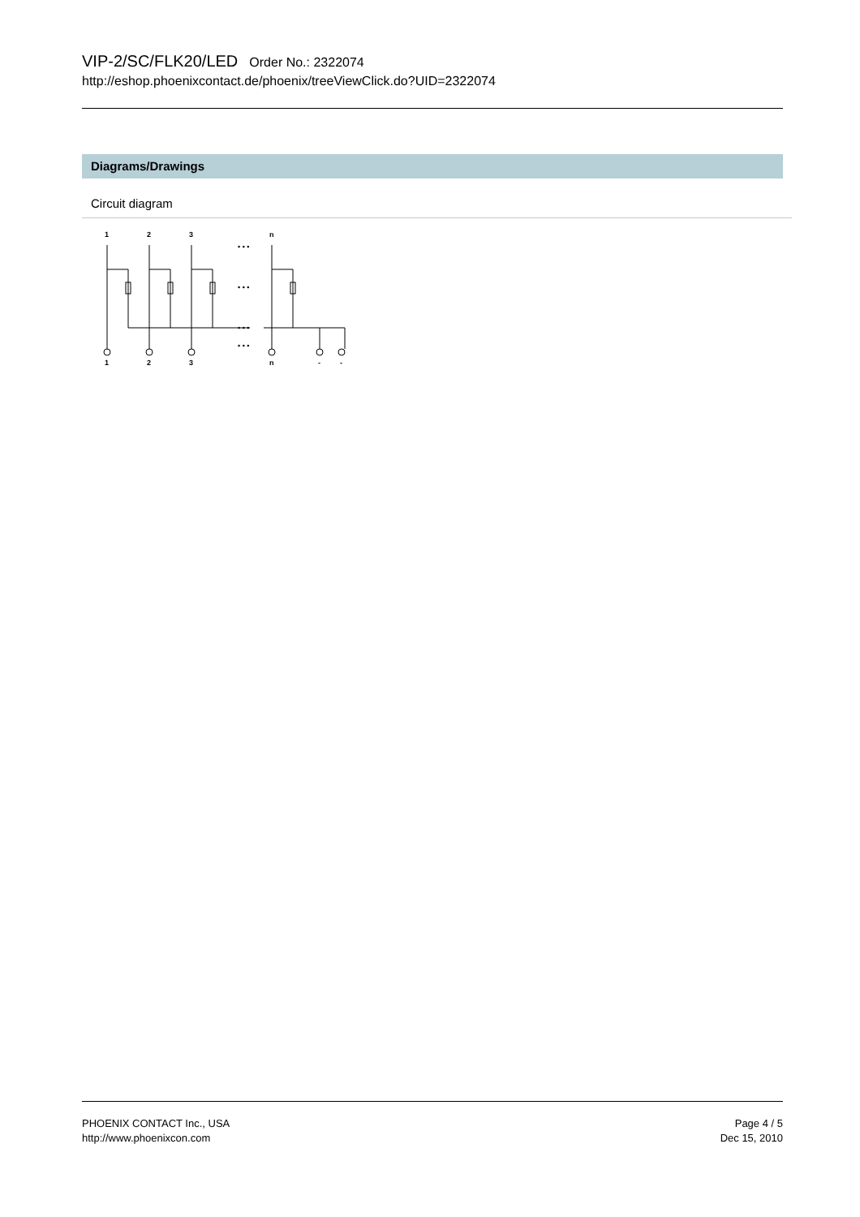VIP-2/SC/FLK20/LED Order No.: 2322074
http://eshop.phoenixcontact.de/phoenix/treeViewClick.do?UID=2322074
Diagrams/Drawings
Circuit diagram
1
2
3
n
• • •
• • •
• • •
• • •
1
2
3
n
-
-
PHOENIX CONTACT Inc., USA
http://www.phoenixcon.com
Page 4 / 5
Dec 15, 2010